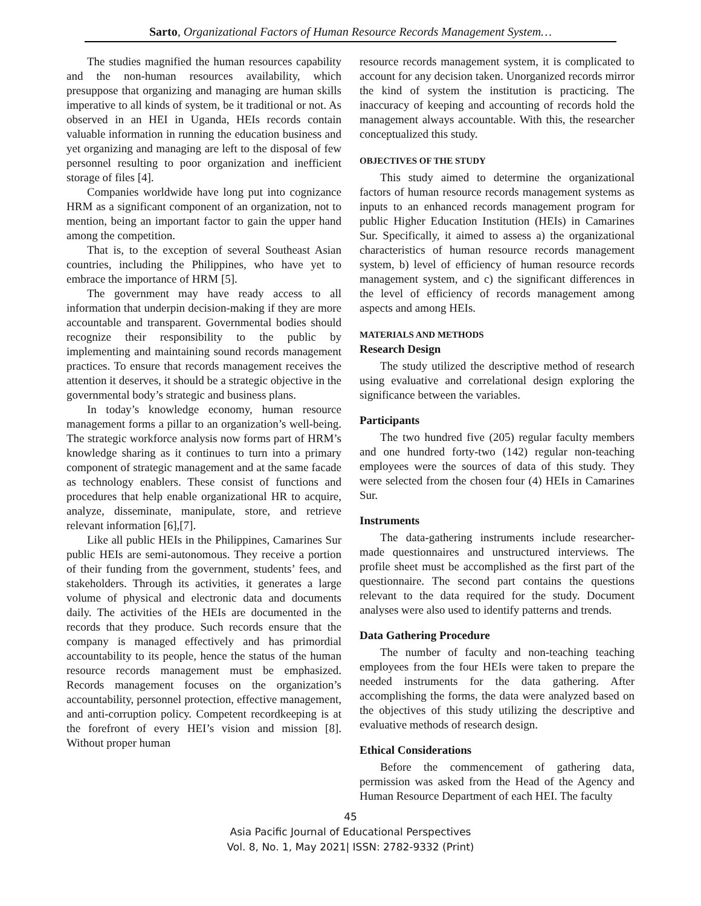Sarto, Organizational Factors of Human Resource Records Management System…
The studies magnified the human resources capability and the non-human resources availability, which presuppose that organizing and managing are human skills imperative to all kinds of system, be it traditional or not. As observed in an HEI in Uganda, HEIs records contain valuable information in running the education business and yet organizing and managing are left to the disposal of few personnel resulting to poor organization and inefficient storage of files [4].
Companies worldwide have long put into cognizance HRM as a significant component of an organization, not to mention, being an important factor to gain the upper hand among the competition.
That is, to the exception of several Southeast Asian countries, including the Philippines, who have yet to embrace the importance of HRM [5].
The government may have ready access to all information that underpin decision-making if they are more accountable and transparent. Governmental bodies should recognize their responsibility to the public by implementing and maintaining sound records management practices. To ensure that records management receives the attention it deserves, it should be a strategic objective in the governmental body’s strategic and business plans.
In today’s knowledge economy, human resource management forms a pillar to an organization’s well-being. The strategic workforce analysis now forms part of HRM’s knowledge sharing as it continues to turn into a primary component of strategic management and at the same facade as technology enablers. These consist of functions and procedures that help enable organizational HR to acquire, analyze, disseminate, manipulate, store, and retrieve relevant information [6],[7].
Like all public HEIs in the Philippines, Camarines Sur public HEIs are semi-autonomous. They receive a portion of their funding from the government, students’ fees, and stakeholders. Through its activities, it generates a large volume of physical and electronic data and documents daily. The activities of the HEIs are documented in the records that they produce. Such records ensure that the company is managed effectively and has primordial accountability to its people, hence the status of the human resource records management must be emphasized. Records management focuses on the organization’s accountability, personnel protection, effective management, and anti-corruption policy. Competent recordkeeping is at the forefront of every HEI’s vision and mission [8]. Without proper human
resource records management system, it is complicated to account for any decision taken. Unorganized records mirror the kind of system the institution is practicing. The inaccuracy of keeping and accounting of records hold the management always accountable. With this, the researcher conceptualized this study.
OBJECTIVES OF THE STUDY
This study aimed to determine the organizational factors of human resource records management systems as inputs to an enhanced records management program for public Higher Education Institution (HEIs) in Camarines Sur. Specifically, it aimed to assess a) the organizational characteristics of human resource records management system, b) level of efficiency of human resource records management system, and c) the significant differences in the level of efficiency of records management among aspects and among HEIs.
MATERIALS AND METHODS
Research Design
The study utilized the descriptive method of research using evaluative and correlational design exploring the significance between the variables.
Participants
The two hundred five (205) regular faculty members and one hundred forty-two (142) regular non-teaching employees were the sources of data of this study. They were selected from the chosen four (4) HEIs in Camarines Sur.
Instruments
The data-gathering instruments include researcher-made questionnaires and unstructured interviews. The profile sheet must be accomplished as the first part of the questionnaire. The second part contains the questions relevant to the data required for the study. Document analyses were also used to identify patterns and trends.
Data Gathering Procedure
The number of faculty and non-teaching teaching employees from the four HEIs were taken to prepare the needed instruments for the data gathering. After accomplishing the forms, the data were analyzed based on the objectives of this study utilizing the descriptive and evaluative methods of research design.
Ethical Considerations
Before the commencement of gathering data, permission was asked from the Head of the Agency and Human Resource Department of each HEI. The faculty
45
Asia Pacific Journal of Educational Perspectives
Vol. 8, No. 1, May 2021| ISSN: 2782-9332 (Print)